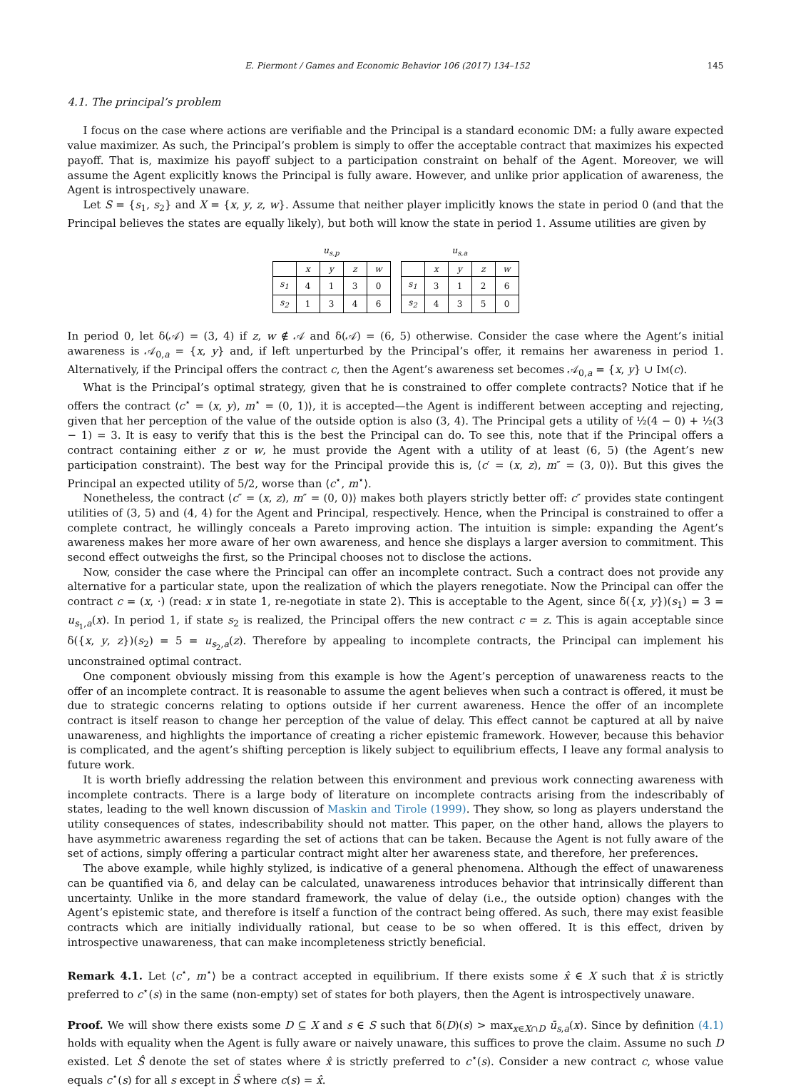E. Piermont / Games and Economic Behavior 106 (2017) 134–152 145
4.1. The principal’s problem
I focus on the case where actions are verifiable and the Principal is a standard economic DM: a fully aware expected value maximizer. As such, the Principal’s problem is simply to offer the acceptable contract that maximizes his expected payoff. That is, maximize his payoff subject to a participation constraint on behalf of the Agent. Moreover, we will assume the Agent explicitly knows the Principal is fully aware. However, and unlike prior application of awareness, the Agent is introspectively unaware.
Let S = {s<sub>1</sub>, s<sub>2</sub>} and X = {x, y, z, w}. Assume that neither player implicitly knows the state in period 0 (and that the Principal believes the states are equally likely), but both will know the state in period 1. Assume utilities are given by
u <sub>s,p</sub>
| | x | y | z | w |
| --- | --- | --- | --- | --- |
| s<sub>1</sub> | 4 | 1 | 3 | 0 |
| s<sub>2</sub> | 1 | 3 | 4 | 6 |
u <sub>s,a</sub>
| | x | y | z | w |
| --- | --- | --- | --- | --- |
| s<sub>1</sub> | 3 | 1 | 2 | 6 |
| s<sub>2</sub> | 4 | 3 | 5 | 0 |
In period 0, let δ(𝒜) = (3, 4) if z, w ∉ 𝒜 and δ(𝒜) = (6, 5) otherwise. Consider the case where the Agent’s initial awareness is 𝒜<sub>0,a</sub> = {x, y} and, if left unperturbed by the Principal’s offer, it remains her awareness in period 1. Alternatively, if the Principal offers the contract c, then the Agent’s awareness set becomes 𝒜<sub>0,a</sub> = {x, y} ∪ IM(c).
What is the Principal’s optimal strategy, given that he is constrained to offer complete contracts? Notice that if he offers the contract ⟨c<sup>⋆</sup> = (x, y), m<sup>⋆</sup> = (0, 1)⟩, it is accepted—the Agent is indifferent between accepting and rejecting, given that her perception of the value of the outside option is also (3, 4). The Principal gets a utility of ½(4 − 0) + ½(3 − 1) = 3. It is easy to verify that this is the best the Principal can do. To see this, note that if the Principal offers a contract containing either z or w, he must provide the Agent with a utility of at least (6, 5) (the Agent’s new participation constraint). The best way for the Principal provide this is, ⟨c′ = (x, z), m″ = (3, 0)⟩. But this gives the Principal an expected utility of 5/2, worse than ⟨c<sup>⋆</sup>, m<sup>⋆</sup>⟩.
Nonetheless, the contract ⟨c″ = (x, z), m″ = (0, 0)⟩ makes both players strictly better off: c″ provides state contingent utilities of (3, 5) and (4, 4) for the Agent and Principal, respectively. Hence, when the Principal is constrained to offer a complete contract, he willingly conceals a Pareto improving action. The intuition is simple: expanding the Agent’s awareness makes her more aware of her own awareness, and hence she displays a larger aversion to commitment. This second effect outweighs the first, so the Principal chooses not to disclose the actions.
Now, consider the case where the Principal can offer an incomplete contract. Such a contract does not provide any alternative for a particular state, upon the realization of which the players renegotiate. Now the Principal can offer the contract c = (x, ·) (read: x in state 1, re-negotiate in state 2). This is acceptable to the Agent, since δ({x, y})(s<sub>1</sub>) = 3 = u<sub>s<sub>1</sub>,a</sub>(x). In period 1, if state s<sub>2</sub> is realized, the Principal offers the new contract c = z. This is again acceptable since δ({x, y, z})(s<sub>2</sub>) = 5 = u<sub>s<sub>2</sub>,a</sub>(z). Therefore by appealing to incomplete contracts, the Principal can implement his unconstrained optimal contract.
One component obviously missing from this example is how the Agent’s perception of unawareness reacts to the offer of an incomplete contract. It is reasonable to assume the agent believes when such a contract is offered, it must be due to strategic concerns relating to options outside if her current awareness. Hence the offer of an incomplete contract is itself reason to change her perception of the value of delay. This effect cannot be captured at all by naive unawareness, and highlights the importance of creating a richer epistemic framework. However, because this behavior is complicated, and the agent’s shifting perception is likely subject to equilibrium effects, I leave any formal analysis to future work.
It is worth briefly addressing the relation between this environment and previous work connecting awareness with incomplete contracts. There is a large body of literature on incomplete contracts arising from the indescribably of states, leading to the well known discussion of Maskin and Tirole (1999). They show, so long as players understand the utility consequences of states, indescribability should not matter. This paper, on the other hand, allows the players to have asymmetric awareness regarding the set of actions that can be taken. Because the Agent is not fully aware of the set of actions, simply offering a particular contract might alter her awareness state, and therefore, her preferences.
The above example, while highly stylized, is indicative of a general phenomena. Although the effect of unawareness can be quantified via δ, and delay can be calculated, unawareness introduces behavior that intrinsically different than uncertainty. Unlike in the more standard framework, the value of delay (i.e., the outside option) changes with the Agent’s epistemic state, and therefore is itself a function of the contract being offered. As such, there may exist feasible contracts which are initially individually rational, but cease to be so when offered. It is this effect, driven by introspective unawareness, that can make incompleteness strictly beneficial.
Remark 4.1. Let ⟨c<sup>⋆</sup>, m<sup>⋆</sup>⟩ be a contract accepted in equilibrium. If there exists some x̂ ∈ X such that x̂ is strictly preferred to c<sup>⋆</sup>(s) in the same (non-empty) set of states for both players, then the Agent is introspectively unaware.
Proof. We will show there exists some D ⊆ X and s ∈ S such that δ(D)(s) > max<sub>x∈X∩D</sub> ū<sub>s,a</sub>(x). Since by definition (4.1) holds with equality when the Agent is fully aware or naively unaware, this suffices to prove the claim. Assume no such D existed. Let Ŝ denote the set of states where x̂ is strictly preferred to c<sup>⋆</sup>(s). Consider a new contract c, whose value equals c<sup>⋆</sup>(s) for all s except in Ŝ where c(s) = x̂.